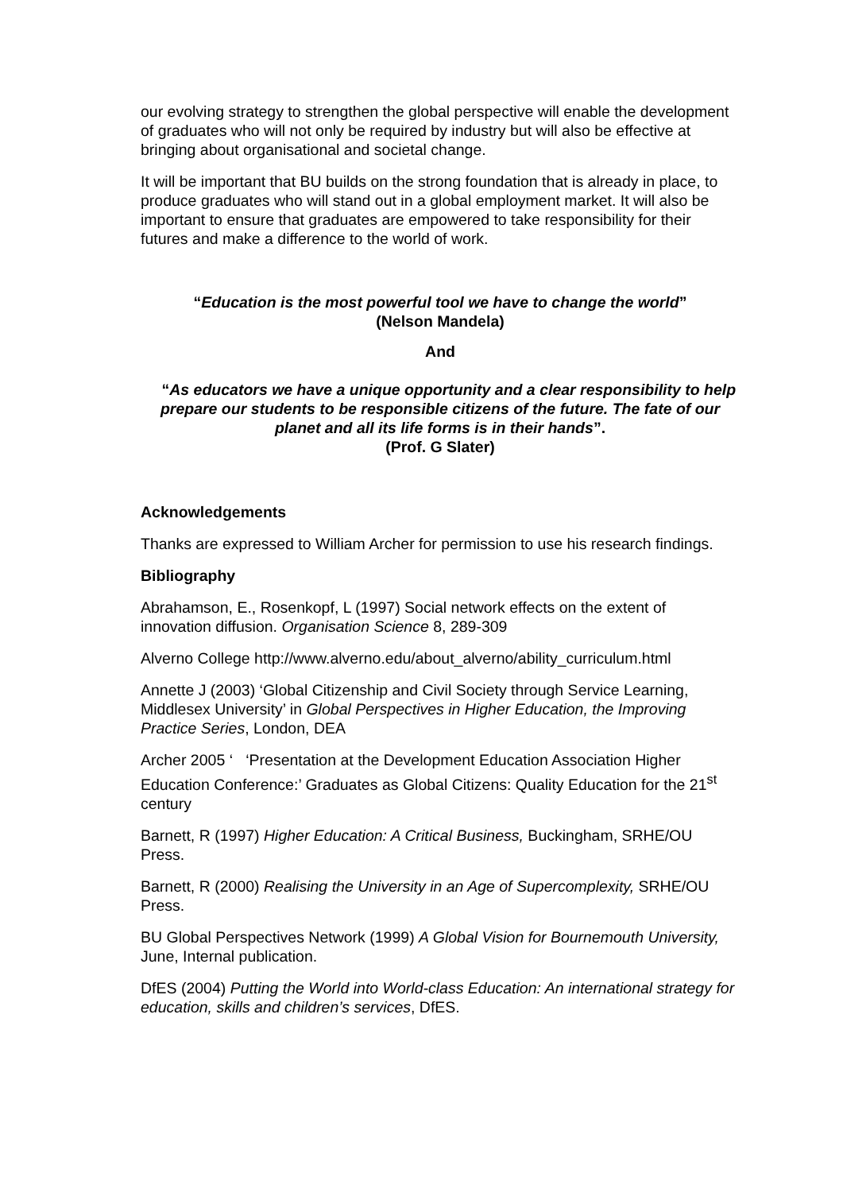our evolving strategy to strengthen the global perspective will enable the development of graduates who will not only be required by industry but will also be effective at bringing about organisational and societal change.
It will be important that BU builds on the strong foundation that is already in place, to produce graduates who will stand out in a global employment market. It will also be important to ensure that graduates are empowered to take responsibility for their futures and make a difference to the world of work.
“Education is the most powerful tool we have to change the world”
(Nelson Mandela)
And
“As educators we have a unique opportunity and a clear responsibility to help prepare our students to be responsible citizens of the future. The fate of our planet and all its life forms is in their hands”.
(Prof. G Slater)
Acknowledgements
Thanks are expressed to William Archer for permission to use his research findings.
Bibliography
Abrahamson, E., Rosenkopf, L (1997) Social network effects on the extent of innovation diffusion. Organisation Science 8, 289-309
Alverno College http://www.alverno.edu/about_alverno/ability_curriculum.html
Annette J (2003) ‘Global Citizenship and Civil Society through Service Learning, Middlesex University’ in Global Perspectives in Higher Education, the Improving Practice Series, London, DEA
Archer 2005 ‘ ‘Presentation at the Development Education Association Higher Education Conference:’ Graduates as Global Citizens: Quality Education for the 21<sup>st</sup> century
Barnett, R (1997) Higher Education: A Critical Business, Buckingham, SRHE/OU Press.
Barnett, R (2000) Realising the University in an Age of Supercomplexity, SRHE/OU Press.
BU Global Perspectives Network (1999) A Global Vision for Bournemouth University, June, Internal publication.
DfES (2004) Putting the World into World-class Education: An international strategy for education, skills and children’s services, DfES.